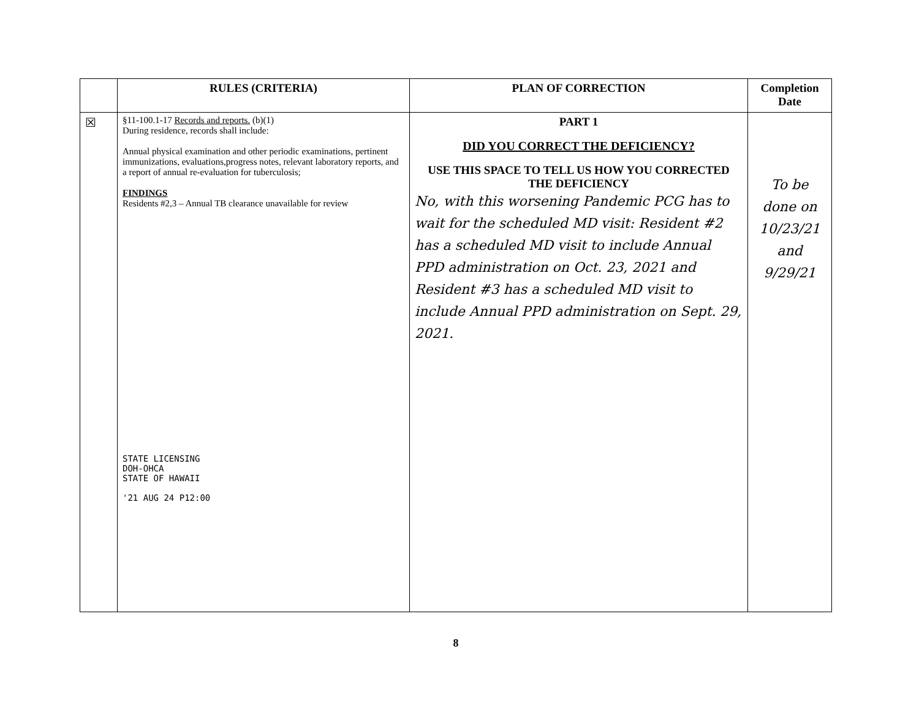| | RULES (CRITERIA) | PLAN OF CORRECTION | Completion Date |
| --- | --- | --- | --- |
| ☒ | §11-100.1-17 Records and reports. (b)(1) During residence, records shall include: Annual physical examination and other periodic examinations, pertinent immunizations, evaluations,progress notes, relevant laboratory reports, and a report of annual re-evaluation for tuberculosis; FINDINGS Residents #2,3 – Annual TB clearance unavailable for review STATE LICENSING DOH-OHCA STATE OF HAWAII '21 AUG 24 P12:00 | PART 1 DID YOU CORRECT THE DEFICIENCY? USE THIS SPACE TO TELL US HOW YOU CORRECTED THE DEFICIENCY No, with this worsening Pandemic PCG has to wait for the scheduled MD visit: Resident #2 has a scheduled MD visit to include Annual PPD administration on Oct. 23, 2021 and Resident #3 has a scheduled MD visit to include Annual PPD administration on Sept. 29, 2021. | To be done on 10/23/21 and 9/29/21 |
8